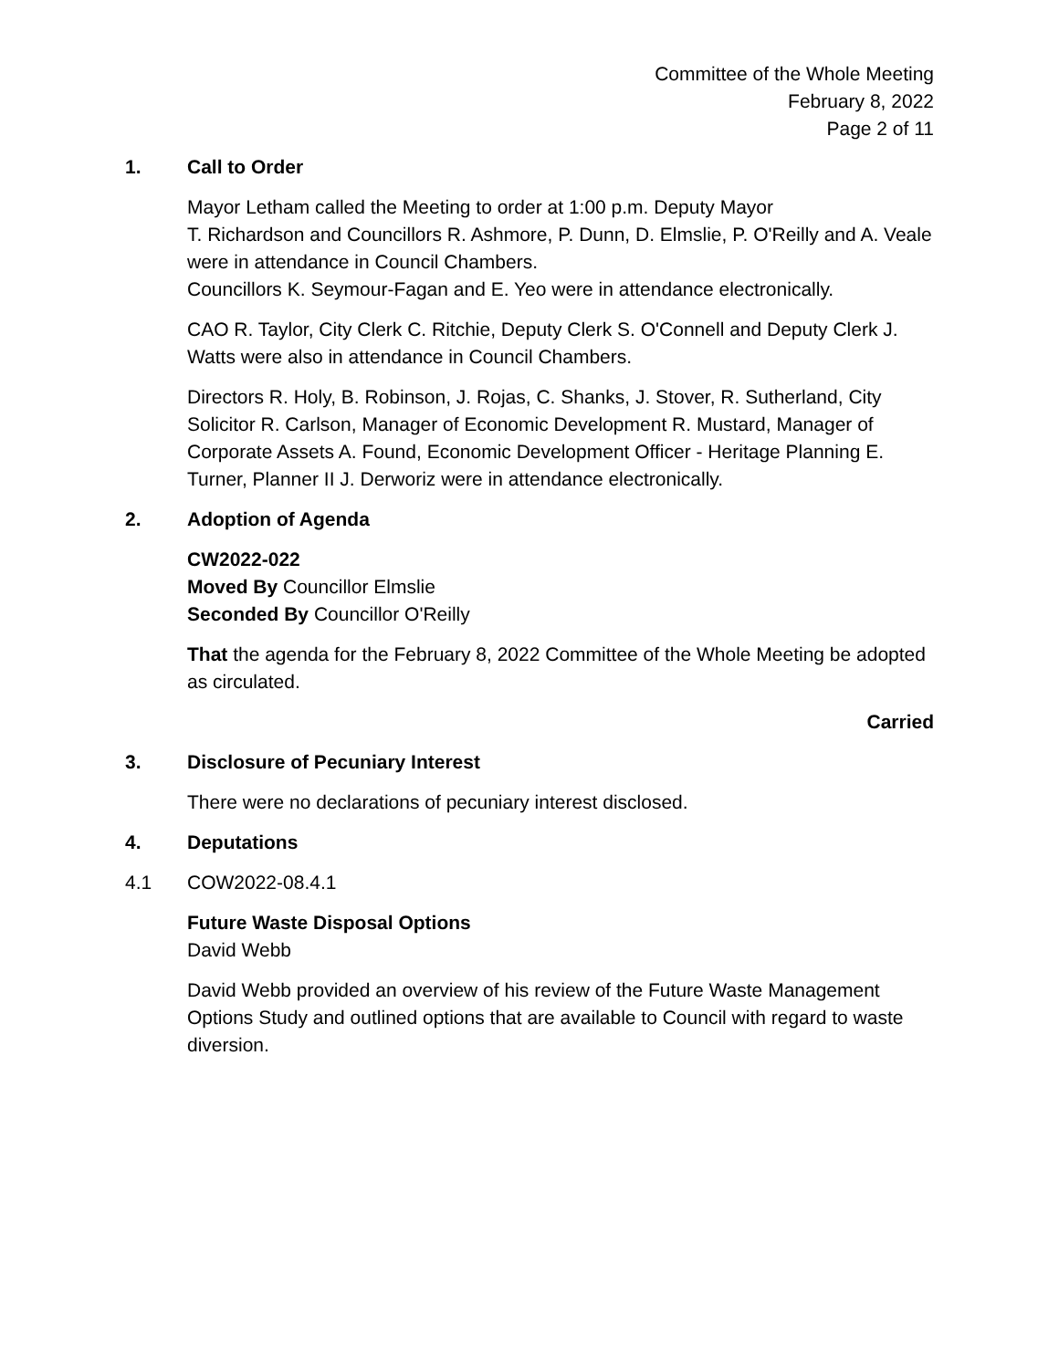Committee of the Whole Meeting
February 8, 2022
Page 2 of 11
1. Call to Order
Mayor Letham called the Meeting to order at 1:00 p.m. Deputy Mayor
T. Richardson and Councillors R. Ashmore, P. Dunn, D. Elmslie, P. O'Reilly and A. Veale were in attendance in Council Chambers.
Councillors K. Seymour-Fagan and E. Yeo were in attendance electronically.
CAO R. Taylor, City Clerk C. Ritchie, Deputy Clerk S. O'Connell and Deputy Clerk J. Watts were also in attendance in Council Chambers.
Directors R. Holy, B. Robinson, J. Rojas, C. Shanks, J. Stover, R. Sutherland, City Solicitor R. Carlson, Manager of Economic Development R. Mustard, Manager of Corporate Assets A. Found, Economic Development Officer - Heritage Planning E. Turner, Planner II J. Derworiz were in attendance electronically.
2. Adoption of Agenda
CW2022-022
Moved By Councillor Elmslie
Seconded By Councillor O'Reilly
That the agenda for the February 8, 2022 Committee of the Whole Meeting be adopted as circulated.
Carried
3. Disclosure of Pecuniary Interest
There were no declarations of pecuniary interest disclosed.
4. Deputations
4.1 COW2022-08.4.1
Future Waste Disposal Options
David Webb
David Webb provided an overview of his review of the Future Waste Management Options Study and outlined options that are available to Council with regard to waste diversion.